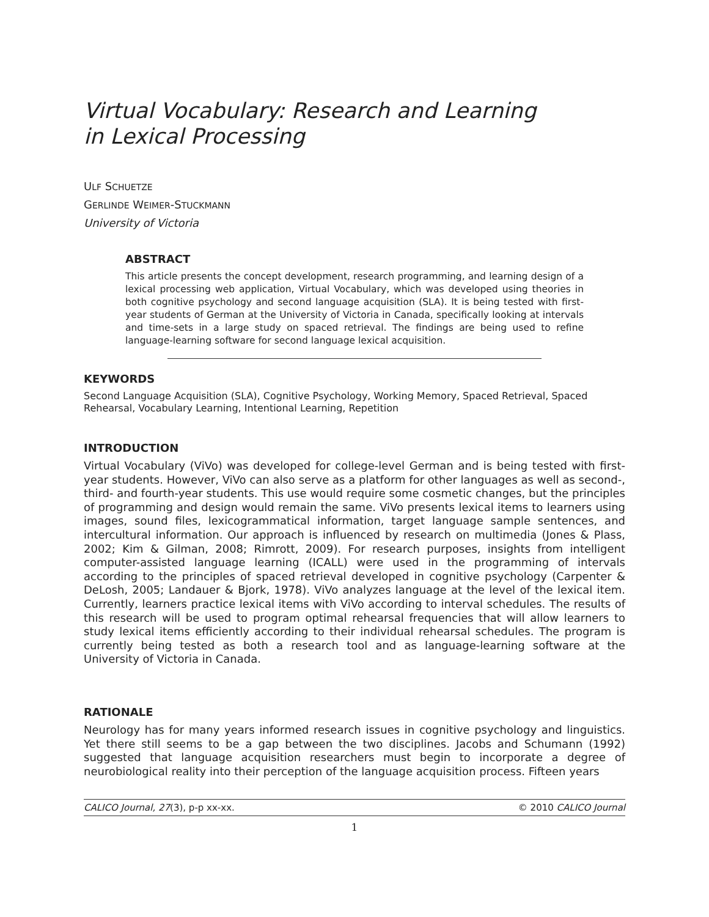Virtual Vocabulary: Research and Learning
in Lexical Processing
ULF SCHUETZE
GERLINDE WEIMER-STUCKMANN
University of Victoria
ABSTRACT
This article presents the concept development, research programming, and learning design of a lexical processing web application, Virtual Vocabulary, which was developed using theories in both cognitive psychology and second language acquisition (SLA). It is being tested with first-year students of German at the University of Victoria in Canada, specifically looking at intervals and time-sets in a large study on spaced retrieval. The findings are being used to refine language-learning software for second language lexical acquisition.
KEYWORDS
Second Language Acquisition (SLA), Cognitive Psychology, Working Memory, Spaced Retrieval, Spaced Rehearsal, Vocabulary Learning, Intentional Learning, Repetition
INTRODUCTION
Virtual Vocabulary (ViVo) was developed for college-level German and is being tested with first-year students. However, ViVo can also serve as a platform for other languages as well as second-, third- and fourth-year students. This use would require some cosmetic changes, but the principles of programming and design would remain the same. ViVo presents lexical items to learners using images, sound files, lexicogrammatical information, target language sample sentences, and intercultural information. Our approach is influenced by research on multimedia (Jones & Plass, 2002; Kim & Gilman, 2008; Rimrott, 2009). For research purposes, insights from intelligent computer-assisted language learning (ICALL) were used in the programming of intervals according to the principles of spaced retrieval developed in cognitive psychology (Carpenter & DeLosh, 2005; Landauer & Bjork, 1978). ViVo analyzes language at the level of the lexical item. Currently, learners practice lexical items with ViVo according to interval schedules. The results of this research will be used to program optimal rehearsal frequencies that will allow learners to study lexical items efficiently according to their individual rehearsal schedules. The program is currently being tested as both a research tool and as language-learning software at the University of Victoria in Canada.
RATIONALE
Neurology has for many years informed research issues in cognitive psychology and linguistics. Yet there still seems to be a gap between the two disciplines. Jacobs and Schumann (1992) suggested that language acquisition researchers must begin to incorporate a degree of neurobiological reality into their perception of the language acquisition process. Fifteen years
CALICO Journal, 27(3), p-p xx-xx. © 2010 CALICO Journal
1